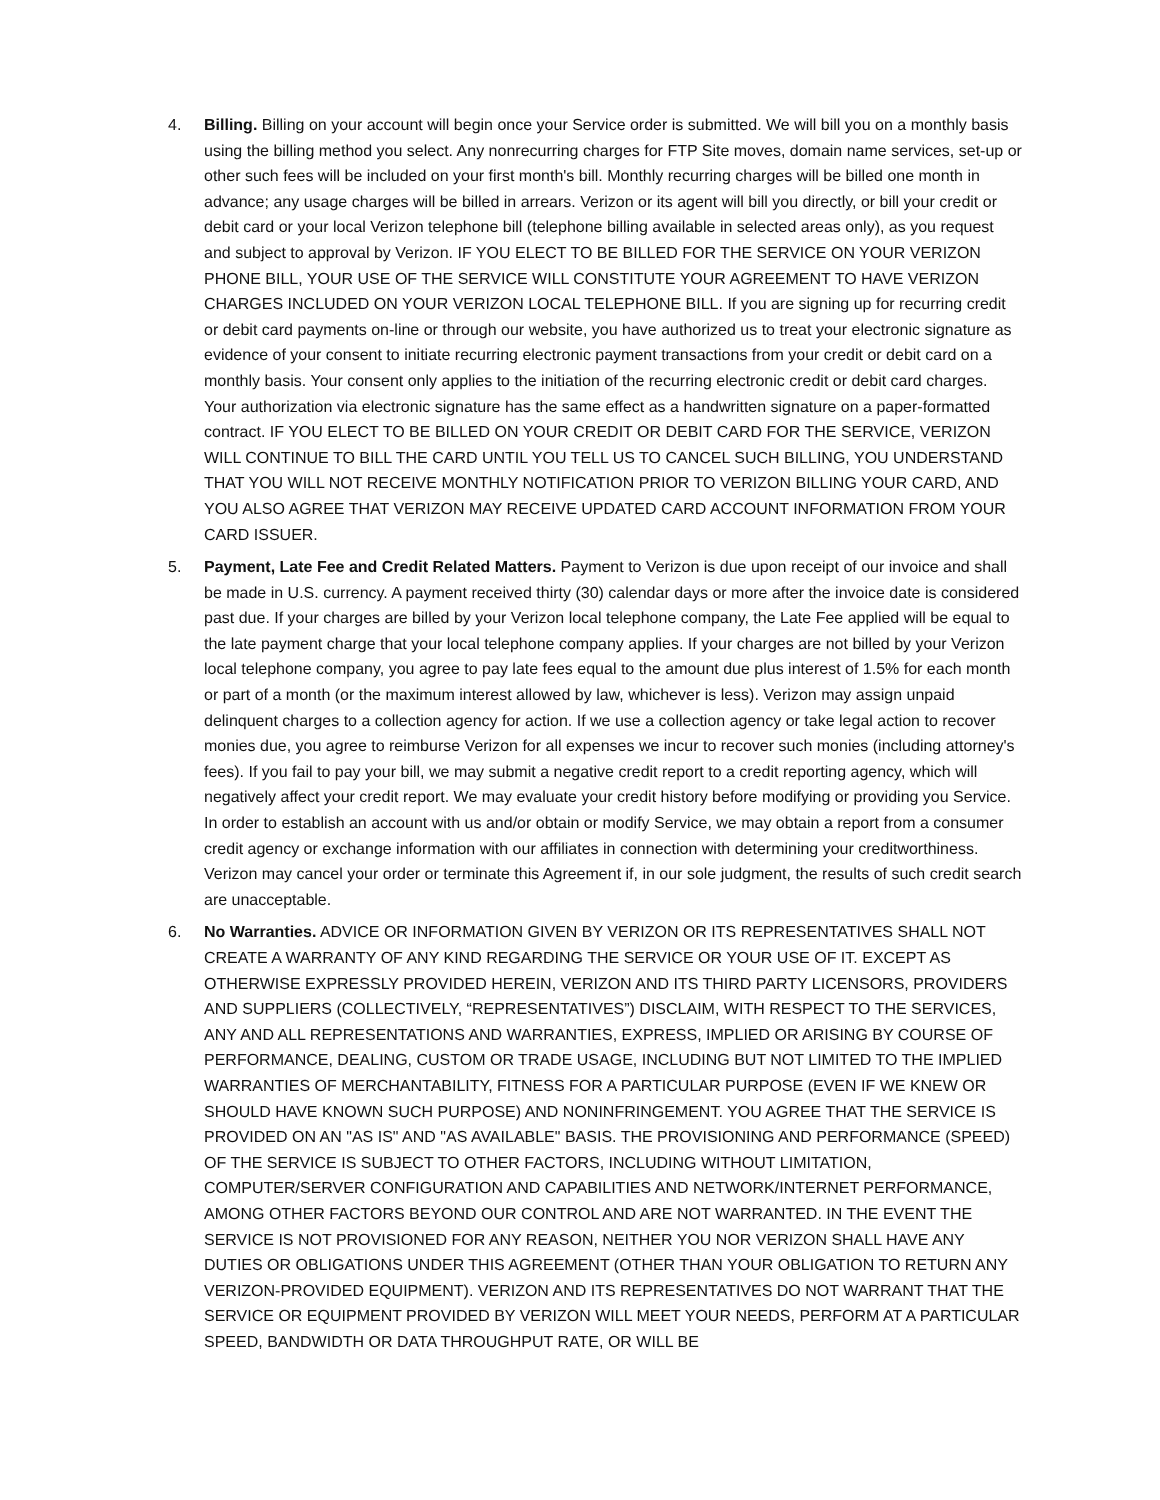4. Billing. Billing on your account will begin once your Service order is submitted. We will bill you on a monthly basis using the billing method you select. Any nonrecurring charges for FTP Site moves, domain name services, set-up or other such fees will be included on your first month's bill. Monthly recurring charges will be billed one month in advance; any usage charges will be billed in arrears. Verizon or its agent will bill you directly, or bill your credit or debit card or your local Verizon telephone bill (telephone billing available in selected areas only), as you request and subject to approval by Verizon. IF YOU ELECT TO BE BILLED FOR THE SERVICE ON YOUR VERIZON PHONE BILL, YOUR USE OF THE SERVICE WILL CONSTITUTE YOUR AGREEMENT TO HAVE VERIZON CHARGES INCLUDED ON YOUR VERIZON LOCAL TELEPHONE BILL. If you are signing up for recurring credit or debit card payments on-line or through our website, you have authorized us to treat your electronic signature as evidence of your consent to initiate recurring electronic payment transactions from your credit or debit card on a monthly basis. Your consent only applies to the initiation of the recurring electronic credit or debit card charges. Your authorization via electronic signature has the same effect as a handwritten signature on a paper-formatted contract. IF YOU ELECT TO BE BILLED ON YOUR CREDIT OR DEBIT CARD FOR THE SERVICE, VERIZON WILL CONTINUE TO BILL THE CARD UNTIL YOU TELL US TO CANCEL SUCH BILLING, YOU UNDERSTAND THAT YOU WILL NOT RECEIVE MONTHLY NOTIFICATION PRIOR TO VERIZON BILLING YOUR CARD, AND YOU ALSO AGREE THAT VERIZON MAY RECEIVE UPDATED CARD ACCOUNT INFORMATION FROM YOUR CARD ISSUER.
5. Payment, Late Fee and Credit Related Matters. Payment to Verizon is due upon receipt of our invoice and shall be made in U.S. currency. A payment received thirty (30) calendar days or more after the invoice date is considered past due. If your charges are billed by your Verizon local telephone company, the Late Fee applied will be equal to the late payment charge that your local telephone company applies. If your charges are not billed by your Verizon local telephone company, you agree to pay late fees equal to the amount due plus interest of 1.5% for each month or part of a month (or the maximum interest allowed by law, whichever is less). Verizon may assign unpaid delinquent charges to a collection agency for action. If we use a collection agency or take legal action to recover monies due, you agree to reimburse Verizon for all expenses we incur to recover such monies (including attorney's fees). If you fail to pay your bill, we may submit a negative credit report to a credit reporting agency, which will negatively affect your credit report. We may evaluate your credit history before modifying or providing you Service. In order to establish an account with us and/or obtain or modify Service, we may obtain a report from a consumer credit agency or exchange information with our affiliates in connection with determining your creditworthiness. Verizon may cancel your order or terminate this Agreement if, in our sole judgment, the results of such credit search are unacceptable.
6. No Warranties. ADVICE OR INFORMATION GIVEN BY VERIZON OR ITS REPRESENTATIVES SHALL NOT CREATE A WARRANTY OF ANY KIND REGARDING THE SERVICE OR YOUR USE OF IT. EXCEPT AS OTHERWISE EXPRESSLY PROVIDED HEREIN, VERIZON AND ITS THIRD PARTY LICENSORS, PROVIDERS AND SUPPLIERS (COLLECTIVELY, “REPRESENTATIVES”) DISCLAIM, WITH RESPECT TO THE SERVICES, ANY AND ALL REPRESENTATIONS AND WARRANTIES, EXPRESS, IMPLIED OR ARISING BY COURSE OF PERFORMANCE, DEALING, CUSTOM OR TRADE USAGE, INCLUDING BUT NOT LIMITED TO THE IMPLIED WARRANTIES OF MERCHANTABILITY, FITNESS FOR A PARTICULAR PURPOSE (EVEN IF WE KNEW OR SHOULD HAVE KNOWN SUCH PURPOSE) AND NONINFRINGEMENT. YOU AGREE THAT THE SERVICE IS PROVIDED ON AN "AS IS" AND "AS AVAILABLE" BASIS. THE PROVISIONING AND PERFORMANCE (SPEED) OF THE SERVICE IS SUBJECT TO OTHER FACTORS, INCLUDING WITHOUT LIMITATION, COMPUTER/SERVER CONFIGURATION AND CAPABILITIES AND NETWORK/INTERNET PERFORMANCE, AMONG OTHER FACTORS BEYOND OUR CONTROL AND ARE NOT WARRANTED. IN THE EVENT THE SERVICE IS NOT PROVISIONED FOR ANY REASON, NEITHER YOU NOR VERIZON SHALL HAVE ANY DUTIES OR OBLIGATIONS UNDER THIS AGREEMENT (OTHER THAN YOUR OBLIGATION TO RETURN ANY VERIZON-PROVIDED EQUIPMENT). VERIZON AND ITS REPRESENTATIVES DO NOT WARRANT THAT THE SERVICE OR EQUIPMENT PROVIDED BY VERIZON WILL MEET YOUR NEEDS, PERFORM AT A PARTICULAR SPEED, BANDWIDTH OR DATA THROUGHPUT RATE, OR WILL BE